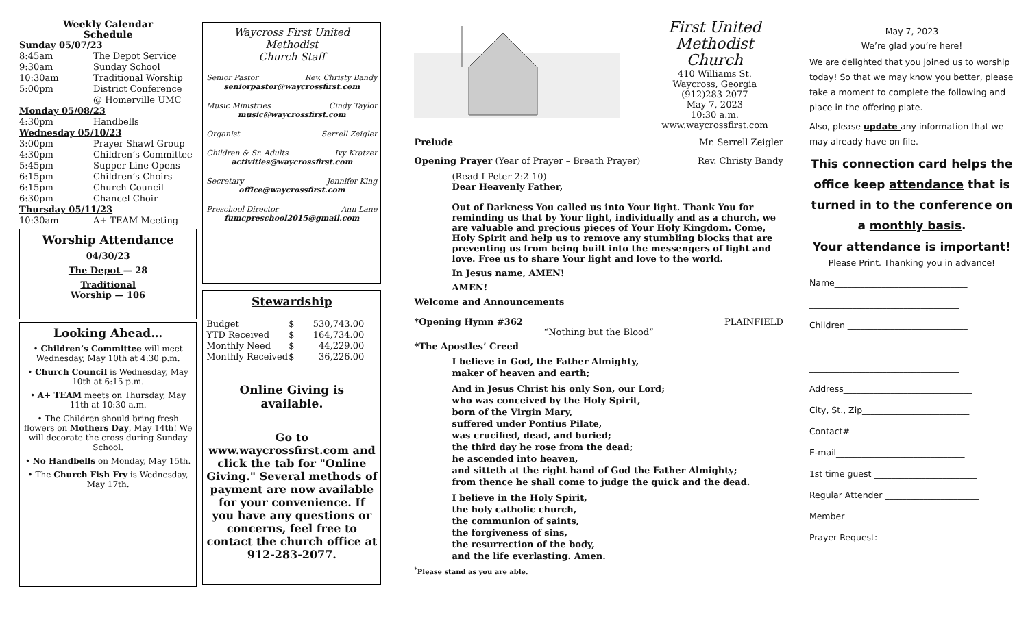Weekly Calendar
Schedule
| Sunday 05/07/23 | |
| 8:45am | The Depot Service |
| 9:30am | Sunday School |
| 10:30am | Traditional Worship |
| 5:00pm | District Conference @ Homerville UMC |
| Monday 05/08/23 | |
| 4:30pm | Handbells |
| Wednesday 05/10/23 | |
| 3:00pm | Prayer Shawl Group |
| 4:30pm | Children’s Committee |
| 5:45pm | Supper Line Opens |
| 6:15pm | Children’s Choirs |
| 6:15pm | Church Council |
| 6:30pm | Chancel Choir |
| Thursday 05/11/23 | |
| 10:30am | A+ TEAM Meeting |
Worship Attendance
04/30/23
The Depot — 28
Traditional
Worship — 106
Looking Ahead…
• Children’s Committee will meet Wednesday, May 10th at 4:30 p.m.
• Church Council is Wednesday, May 10th at 6:15 p.m.
• A+ TEAM meets on Thursday, May 11th at 10:30 a.m.
• The Children should bring fresh flowers on Mothers Day, May 14th! We will decorate the cross during Sunday School.
• No Handbells on Monday, May 15th.
• The Church Fish Fry is Wednesday, May 17th.
Waycross First United Methodist
Church Staff
Senior Pastor Rev. Christy Bandy
seniorpastor@waycrossfirst.com
Music Ministries Cindy Taylor
music@waycrossfirst.com
Organist Serrell Zeigler
Children & Sr. Adults Ivy Kratzer
activities@waycrossfirst.com
Secretary Jennifer King
office@waycrossfirst.com
Preschool Director Ann Lane
fumcpreschool2015@gmail.com
Stewardship
| Budget | $ | 530,743.00 |
| YTD Received | $ | 164,734.00 |
| Monthly Need | $ | 44,229.00 |
| Monthly Received | $ | 36,226.00 |
Online Giving is available.
Go to www.waycrossfirst.com and click the tab for "Online Giving." Several methods of payment are now available for your convenience. If you have any questions or concerns, feel free to contact the church office at 912-283-2077.
First United
Methodist Church
410 Williams St.
Waycross, Georgia
(912)283-2077
May 7, 2023
10:30 a.m.
www.waycrossfirst.com
Prelude Mr. Serrell Zeigler
Opening Prayer (Year of Prayer – Breath Prayer) Rev. Christy Bandy
(Read I Peter 2:2-10)
Dear Heavenly Father,
Out of Darkness You called us into Your light. Thank You for reminding us that by Your light, individually and as a church, we are valuable and precious pieces of Your Holy Kingdom. Come, Holy Spirit and help us to remove any stumbling blocks that are preventing us from being built into the messengers of light and love. Free us to share Your light and love to the world.
In Jesus name, AMEN!
AMEN!
Welcome and Announcements
*Opening Hymn #362 PLAINFIELD
“Nothing but the Blood”
*The Apostles’ Creed
I believe in God, the Father Almighty,
maker of heaven and earth;
And in Jesus Christ his only Son, our Lord;
who was conceived by the Holy Spirit,
born of the Virgin Mary,
suffered under Pontius Pilate,
was crucified, dead, and buried;
the third day he rose from the dead;
he ascended into heaven,
and sitteth at the right hand of God the Father Almighty;
from thence he shall come to judge the quick and the dead.
I believe in the Holy Spirit,
the holy catholic church,
the communion of saints,
the forgiveness of sins,
the resurrection of the body,
and the life everlasting. Amen.
<sup>*</sup> Please stand as you are able.
May 7, 2023
We’re glad you’re here!
We are delighted that you joined us to worship today! So that we may know you better, please take a moment to complete the following and place in the offering plate.
Also, please update any information that we may already have on file.
This connection card helps the office keep attendance that is turned in to the conference on a monthly basis.
Your attendance is important!
Please Print. Thanking you in advance!
Name_______________________________
___________________________________
Children ____________________________
___________________________________
___________________________________
Address______________________________
City, St., Zip_________________________
Contact#____________________________
E-mail______________________________
1st time guest ________________________
Regular Attender ______________________
Member ____________________________
Prayer Request: